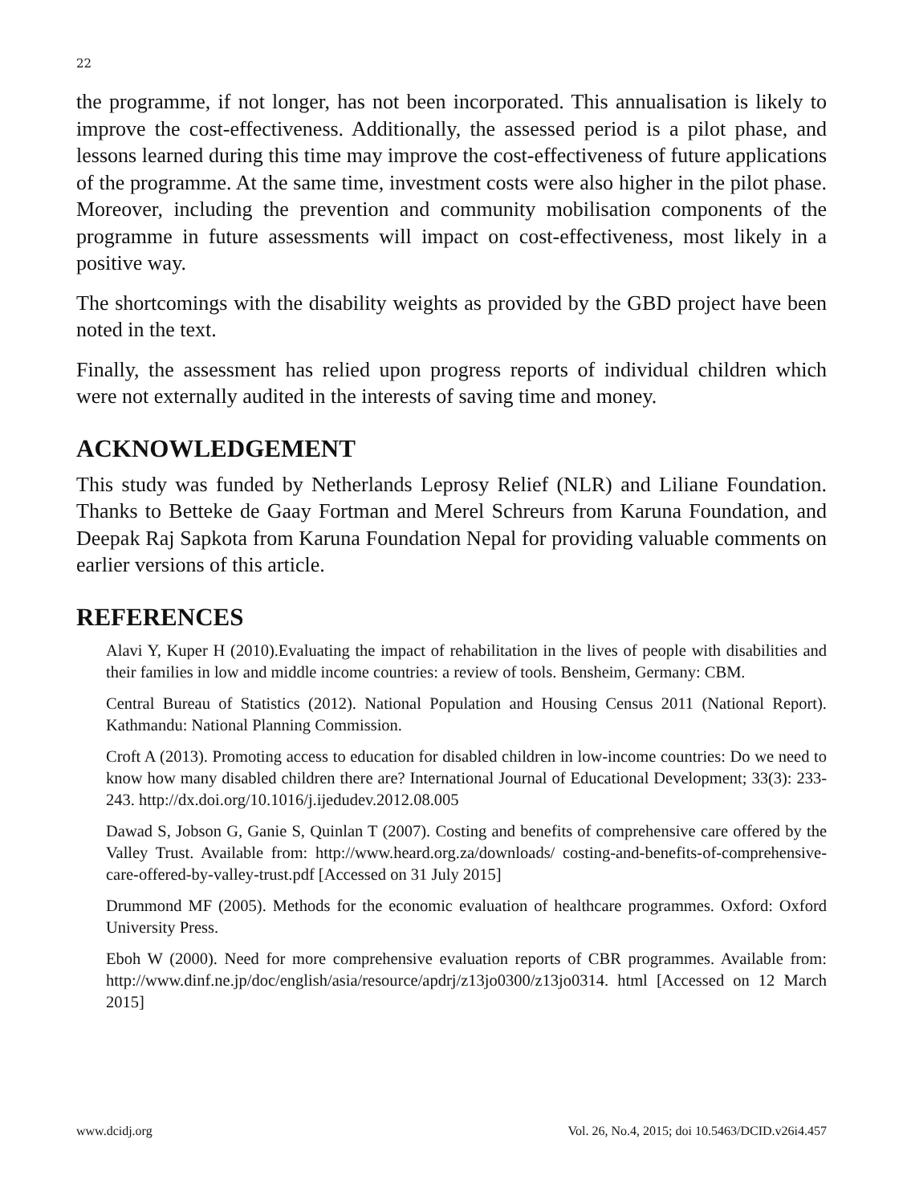22
the programme, if not longer, has not been incorporated. This annualisation is likely to improve the cost-effectiveness. Additionally, the assessed period is a pilot phase, and lessons learned during this time may improve the cost-effectiveness of future applications of the programme. At the same time, investment costs were also higher in the pilot phase. Moreover, including the prevention and community mobilisation components of the programme in future assessments will impact on cost-effectiveness, most likely in a positive way.
The shortcomings with the disability weights as provided by the GBD project have been noted in the text.
Finally, the assessment has relied upon progress reports of individual children which were not externally audited in the interests of saving time and money.
ACKNOWLEDGEMENT
This study was funded by Netherlands Leprosy Relief (NLR) and Liliane Foundation. Thanks to Betteke de Gaay Fortman and Merel Schreurs from Karuna Foundation, and Deepak Raj Sapkota from Karuna Foundation Nepal for providing valuable comments on earlier versions of this article.
REFERENCES
Alavi Y, Kuper H (2010).Evaluating the impact of rehabilitation in the lives of people with disabilities and their families in low and middle income countries: a review of tools. Bensheim, Germany: CBM.
Central Bureau of Statistics (2012). National Population and Housing Census 2011 (National Report). Kathmandu: National Planning Commission.
Croft A (2013). Promoting access to education for disabled children in low-income countries: Do we need to know how many disabled children there are? International Journal of Educational Development; 33(3): 233-243. http://dx.doi.org/10.1016/j.ijedudev.2012.08.005
Dawad S, Jobson G, Ganie S, Quinlan T (2007). Costing and benefits of comprehensive care offered by the Valley Trust. Available from: http://www.heard.org.za/downloads/ costing-and-benefits-of-comprehensive-care-offered-by-valley-trust.pdf [Accessed on 31 July 2015]
Drummond MF (2005). Methods for the economic evaluation of healthcare programmes. Oxford: Oxford University Press.
Eboh W (2000). Need for more comprehensive evaluation reports of CBR programmes. Available from: http://www.dinf.ne.jp/doc/english/asia/resource/apdrj/z13jo0300/z13jo0314. html [Accessed on 12 March 2015]
www.dcidj.org Vol. 26, No.4, 2015; doi 10.5463/DCID.v26i4.457